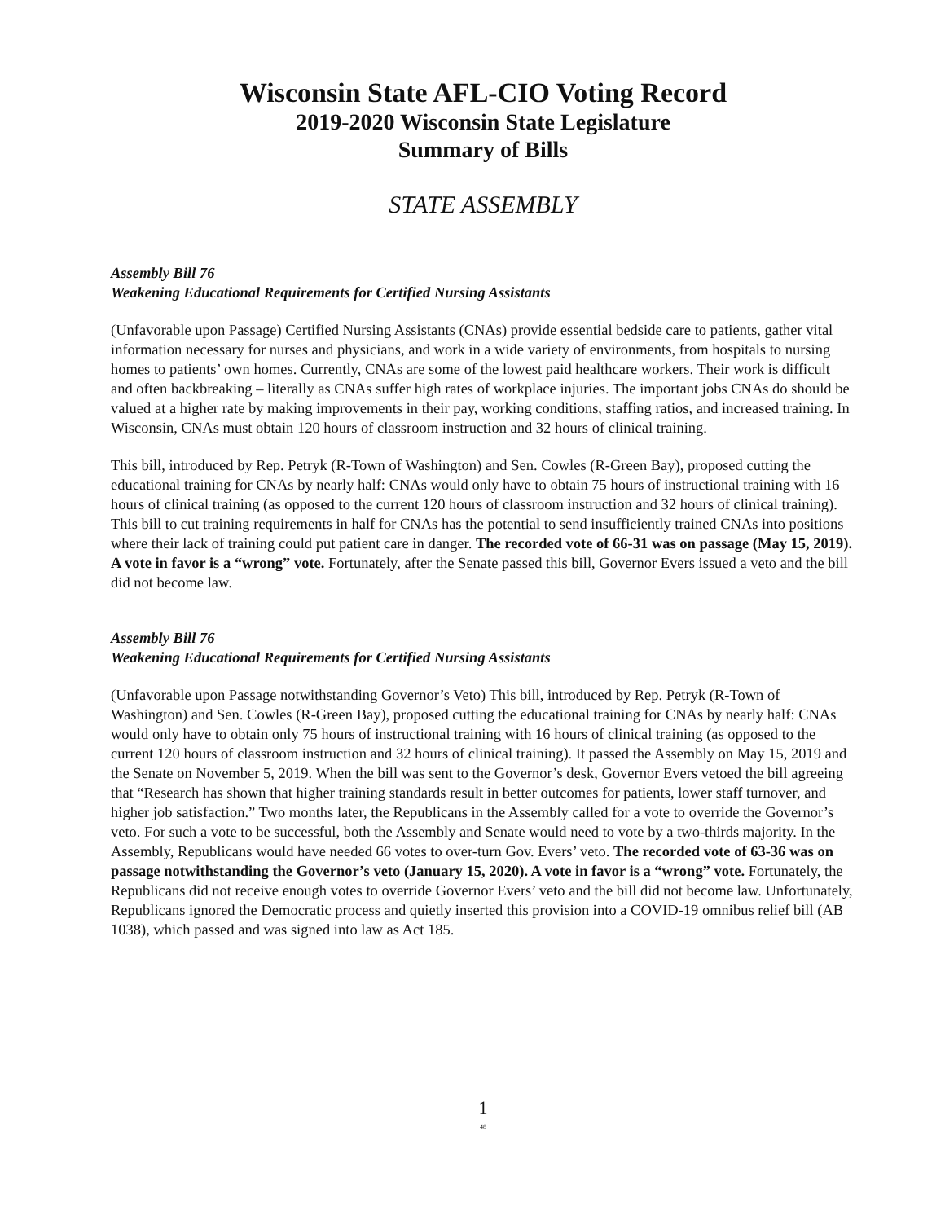Wisconsin State AFL-CIO Voting Record
2019-2020 Wisconsin State Legislature
Summary of Bills
STATE ASSEMBLY
Assembly Bill 76
Weakening Educational Requirements for Certified Nursing Assistants
(Unfavorable upon Passage) Certified Nursing Assistants (CNAs) provide essential bedside care to patients, gather vital information necessary for nurses and physicians, and work in a wide variety of environments, from hospitals to nursing homes to patients’ own homes. Currently, CNAs are some of the lowest paid healthcare workers. Their work is difficult and often backbreaking – literally as CNAs suffer high rates of workplace injuries. The important jobs CNAs do should be valued at a higher rate by making improvements in their pay, working conditions, staffing ratios, and increased training. In Wisconsin, CNAs must obtain 120 hours of classroom instruction and 32 hours of clinical training.
This bill, introduced by Rep. Petryk (R-Town of Washington) and Sen. Cowles (R-Green Bay), proposed cutting the educational training for CNAs by nearly half: CNAs would only have to obtain 75 hours of instructional training with 16 hours of clinical training (as opposed to the current 120 hours of classroom instruction and 32 hours of clinical training). This bill to cut training requirements in half for CNAs has the potential to send insufficiently trained CNAs into positions where their lack of training could put patient care in danger. The recorded vote of 66-31 was on passage (May 15, 2019). A vote in favor is a “wrong” vote. Fortunately, after the Senate passed this bill, Governor Evers issued a veto and the bill did not become law.
Assembly Bill 76
Weakening Educational Requirements for Certified Nursing Assistants
(Unfavorable upon Passage notwithstanding Governor’s Veto) This bill, introduced by Rep. Petryk (R-Town of Washington) and Sen. Cowles (R-Green Bay), proposed cutting the educational training for CNAs by nearly half: CNAs would only have to obtain only 75 hours of instructional training with 16 hours of clinical training (as opposed to the current 120 hours of classroom instruction and 32 hours of clinical training). It passed the Assembly on May 15, 2019 and the Senate on November 5, 2019. When the bill was sent to the Governor’s desk, Governor Evers vetoed the bill agreeing that “Research has shown that higher training standards result in better outcomes for patients, lower staff turnover, and higher job satisfaction.” Two months later, the Republicans in the Assembly called for a vote to override the Governor’s veto. For such a vote to be successful, both the Assembly and Senate would need to vote by a two-thirds majority. In the Assembly, Republicans would have needed 66 votes to over-turn Gov. Evers’ veto. The recorded vote of 63-36 was on passage notwithstanding the Governor’s veto (January 15, 2020). A vote in favor is a “wrong” vote. Fortunately, the Republicans did not receive enough votes to override Governor Evers’ veto and the bill did not become law. Unfortunately, Republicans ignored the Democratic process and quietly inserted this provision into a COVID-19 omnibus relief bill (AB 1038), which passed and was signed into law as Act 185.
1
48